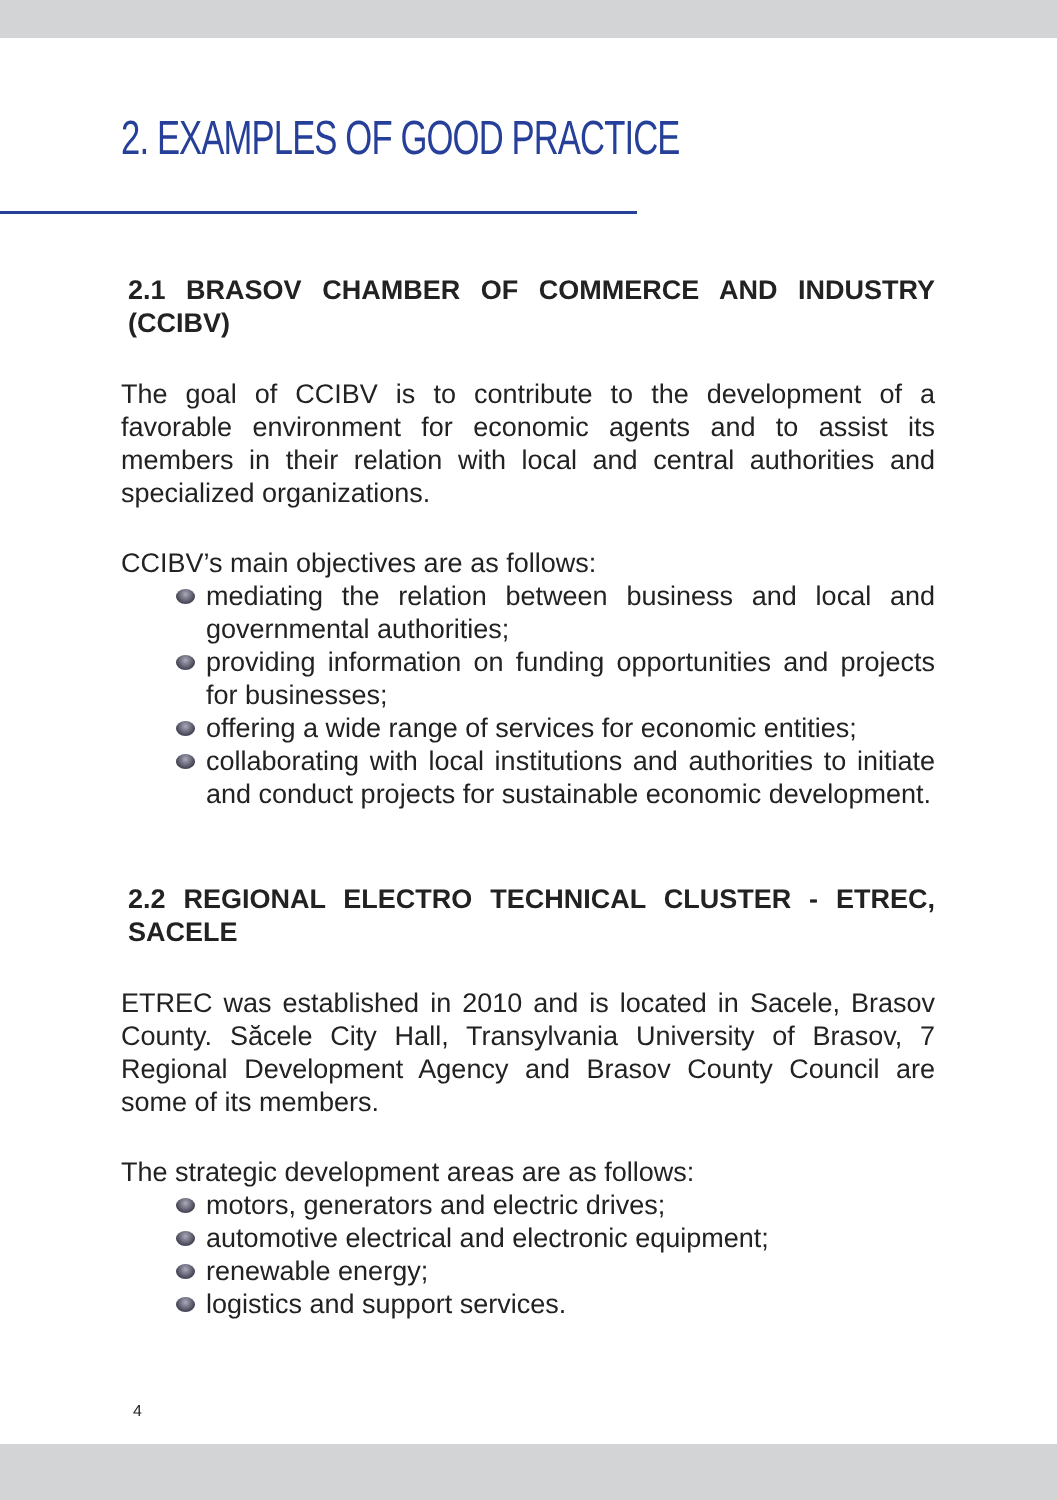2. EXAMPLES OF GOOD PRACTICE
2.1 BRASOV CHAMBER OF COMMERCE AND INDUSTRY (CCIBV)
The goal of CCIBV is to contribute to the development of a favorable environment for economic agents and to assist its members in their relation with local and central authorities and specialized organizations.
CCIBV’s main objectives are as follows:
mediating the relation between business and local and governmental authorities;
providing information on funding opportunities and projects for businesses;
offering a wide range of services for economic entities;
collaborating with local institutions and authorities to initiate and conduct projects for sustainable economic development.
2.2 REGIONAL ELECTRO TECHNICAL CLUSTER - ETREC, SACELE
ETREC was established in 2010 and is located in Sacele, Brasov County. Săcele City Hall, Transylvania University of Brasov, 7 Regional Development Agency and Brasov County Council are some of its members.
The strategic development areas are as follows:
motors, generators and electric drives;
automotive electrical and electronic equipment;
renewable energy;
logistics and support services.
4